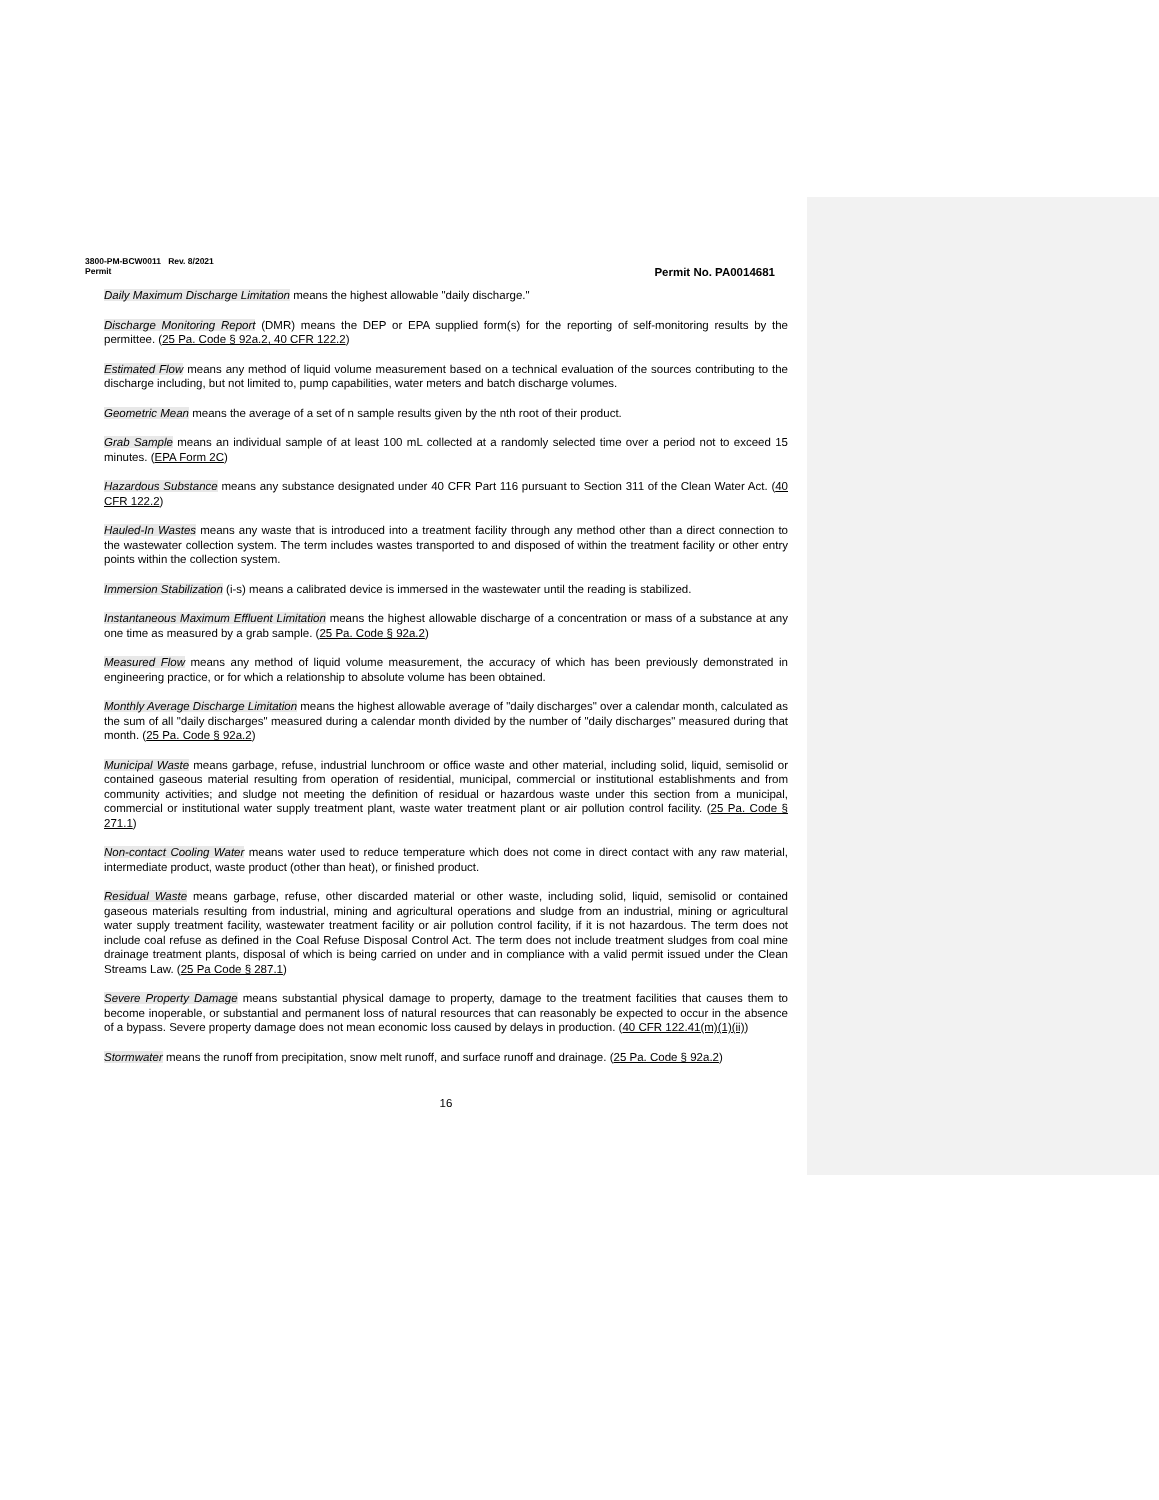3800-PM-BCW0011 Rev. 8/2021
Permit Permit No. PA0014681
Daily Maximum Discharge Limitation means the highest allowable "daily discharge."
Discharge Monitoring Report (DMR) means the DEP or EPA supplied form(s) for the reporting of self-monitoring results by the permittee. (25 Pa. Code § 92a.2, 40 CFR 122.2)
Estimated Flow means any method of liquid volume measurement based on a technical evaluation of the sources contributing to the discharge including, but not limited to, pump capabilities, water meters and batch discharge volumes.
Geometric Mean means the average of a set of n sample results given by the nth root of their product.
Grab Sample means an individual sample of at least 100 mL collected at a randomly selected time over a period not to exceed 15 minutes. (EPA Form 2C)
Hazardous Substance means any substance designated under 40 CFR Part 116 pursuant to Section 311 of the Clean Water Act. (40 CFR 122.2)
Hauled-In Wastes means any waste that is introduced into a treatment facility through any method other than a direct connection to the wastewater collection system. The term includes wastes transported to and disposed of within the treatment facility or other entry points within the collection system.
Immersion Stabilization (i-s) means a calibrated device is immersed in the wastewater until the reading is stabilized.
Instantaneous Maximum Effluent Limitation means the highest allowable discharge of a concentration or mass of a substance at any one time as measured by a grab sample. (25 Pa. Code § 92a.2)
Measured Flow means any method of liquid volume measurement, the accuracy of which has been previously demonstrated in engineering practice, or for which a relationship to absolute volume has been obtained.
Monthly Average Discharge Limitation means the highest allowable average of "daily discharges" over a calendar month, calculated as the sum of all "daily discharges" measured during a calendar month divided by the number of "daily discharges" measured during that month. (25 Pa. Code § 92a.2)
Municipal Waste means garbage, refuse, industrial lunchroom or office waste and other material, including solid, liquid, semisolid or contained gaseous material resulting from operation of residential, municipal, commercial or institutional establishments and from community activities; and sludge not meeting the definition of residual or hazardous waste under this section from a municipal, commercial or institutional water supply treatment plant, waste water treatment plant or air pollution control facility. (25 Pa. Code § 271.1)
Non-contact Cooling Water means water used to reduce temperature which does not come in direct contact with any raw material, intermediate product, waste product (other than heat), or finished product.
Residual Waste means garbage, refuse, other discarded material or other waste, including solid, liquid, semisolid or contained gaseous materials resulting from industrial, mining and agricultural operations and sludge from an industrial, mining or agricultural water supply treatment facility, wastewater treatment facility or air pollution control facility, if it is not hazardous. The term does not include coal refuse as defined in the Coal Refuse Disposal Control Act. The term does not include treatment sludges from coal mine drainage treatment plants, disposal of which is being carried on under and in compliance with a valid permit issued under the Clean Streams Law. (25 Pa Code § 287.1)
Severe Property Damage means substantial physical damage to property, damage to the treatment facilities that causes them to become inoperable, or substantial and permanent loss of natural resources that can reasonably be expected to occur in the absence of a bypass. Severe property damage does not mean economic loss caused by delays in production. (40 CFR 122.41(m)(1)(ii))
Stormwater means the runoff from precipitation, snow melt runoff, and surface runoff and drainage. (25 Pa. Code § 92a.2)
16